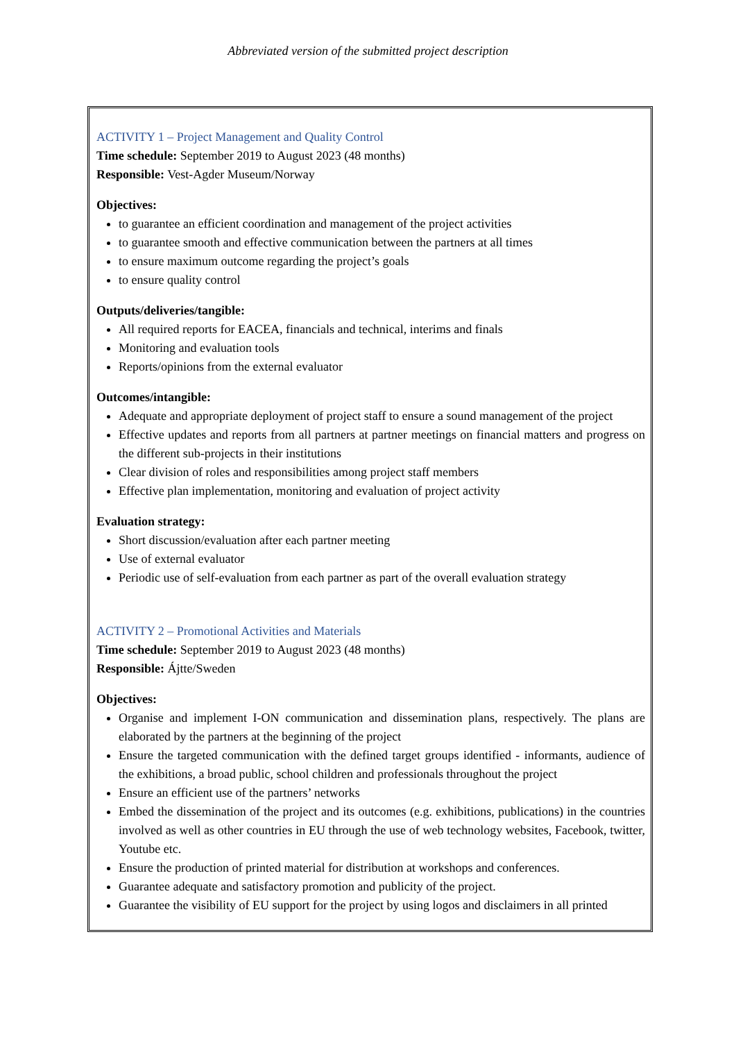Abbreviated version of the submitted project description
ACTIVITY 1 – Project Management and Quality Control
Time schedule: September 2019 to August 2023 (48 months)
Responsible: Vest-Agder Museum/Norway
Objectives:
to guarantee an efficient coordination and management of the project activities
to guarantee smooth and effective communication between the partners at all times
to ensure maximum outcome regarding the project’s goals
to ensure quality control
Outputs/deliveries/tangible:
All required reports for EACEA, financials and technical, interims and finals
Monitoring and evaluation tools
Reports/opinions from the external evaluator
Outcomes/intangible:
Adequate and appropriate deployment of project staff to ensure a sound management of the project
Effective updates and reports from all partners at partner meetings on financial matters and progress on the different sub-projects in their institutions
Clear division of roles and responsibilities among project staff members
Effective plan implementation, monitoring and evaluation of project activity
Evaluation strategy:
Short discussion/evaluation after each partner meeting
Use of external evaluator
Periodic use of self-evaluation from each partner as part of the overall evaluation strategy
ACTIVITY 2 – Promotional Activities and Materials
Time schedule: September 2019 to August 2023 (48 months)
Responsible: Ájtte/Sweden
Objectives:
Organise and implement I-ON communication and dissemination plans, respectively. The plans are elaborated by the partners at the beginning of the project
Ensure the targeted communication with the defined target groups identified - informants, audience of the exhibitions, a broad public, school children and professionals throughout the project
Ensure an efficient use of the partners’ networks
Embed the dissemination of the project and its outcomes (e.g. exhibitions, publications) in the countries involved as well as other countries in EU through the use of web technology websites, Facebook, twitter, Youtube etc.
Ensure the production of printed material for distribution at workshops and conferences.
Guarantee adequate and satisfactory promotion and publicity of the project.
Guarantee the visibility of EU support for the project by using logos and disclaimers in all printed